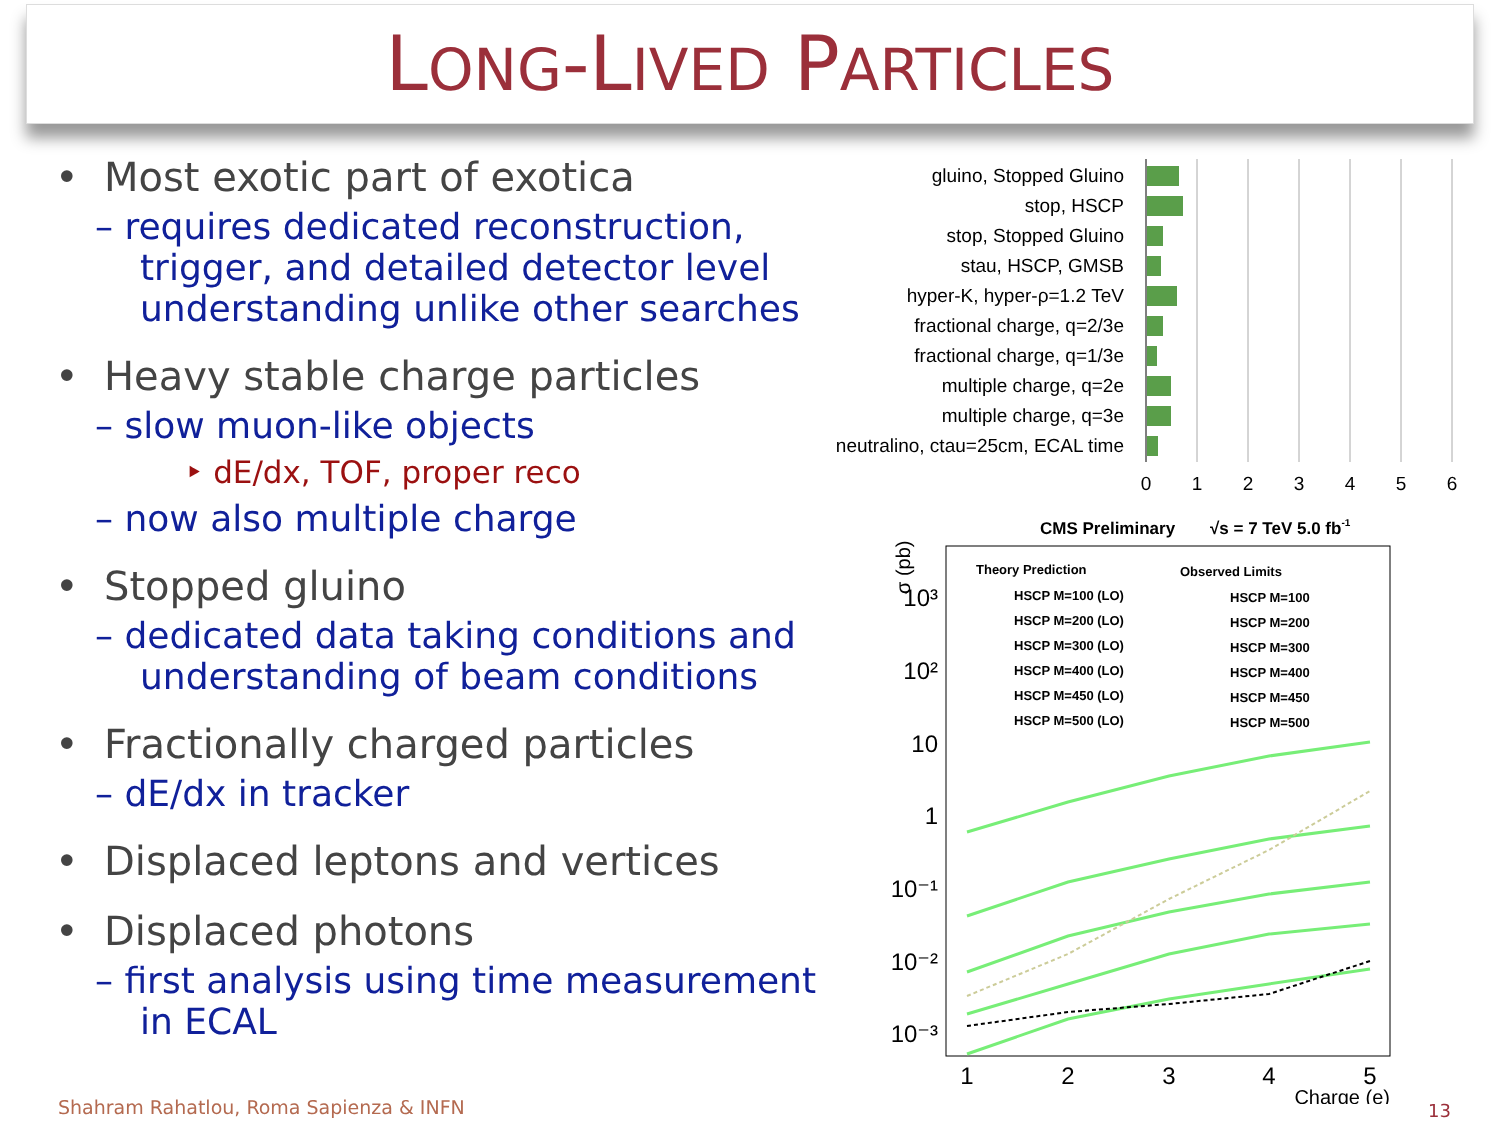LONG-LIVED PARTICLES
• Most exotic part of exotica
– requires dedicated reconstruction, trigger, and detailed detector level understanding unlike other searches
• Heavy stable charge particles
– slow muon-like objects
‣ dE/dx, TOF, proper reco
– now also multiple charge
• Stopped gluino
– dedicated data taking conditions and understanding of beam conditions
• Fractionally charged particles
– dE/dx in tracker
• Displaced leptons and vertices
• Displaced photons
– first analysis using time measurement in ECAL
gluino, Stopped Gluino
stop, HSCP
stop, Stopped Gluino
stau, HSCP, GMSB
hyper-K, hyper-ρ=1.2 TeV
fractional charge, q=2/3e
fractional charge, q=1/3e
multiple charge, q=2e
multiple charge, q=3e
neutralino, ctau=25cm, ECAL time
0
1
2
3
4
5
6
CMS Preliminary
√s = 7 TeV 5.0 fb-1
Theory Prediction
Observed Limits
HSCP M=100 (LO)
HSCP M=200 (LO)
HSCP M=300 (LO)
HSCP M=400 (LO)
HSCP M=450 (LO)
HSCP M=500 (LO)
HSCP M=100
HSCP M=200
HSCP M=300
HSCP M=400
HSCP M=450
HSCP M=500
10³
10²
10
1
10⁻¹
10⁻²
10⁻³
σ (pb)
1
2
3
4
5
Charge (e)
Shahram Rahatlou, Roma Sapienza & INFN
13